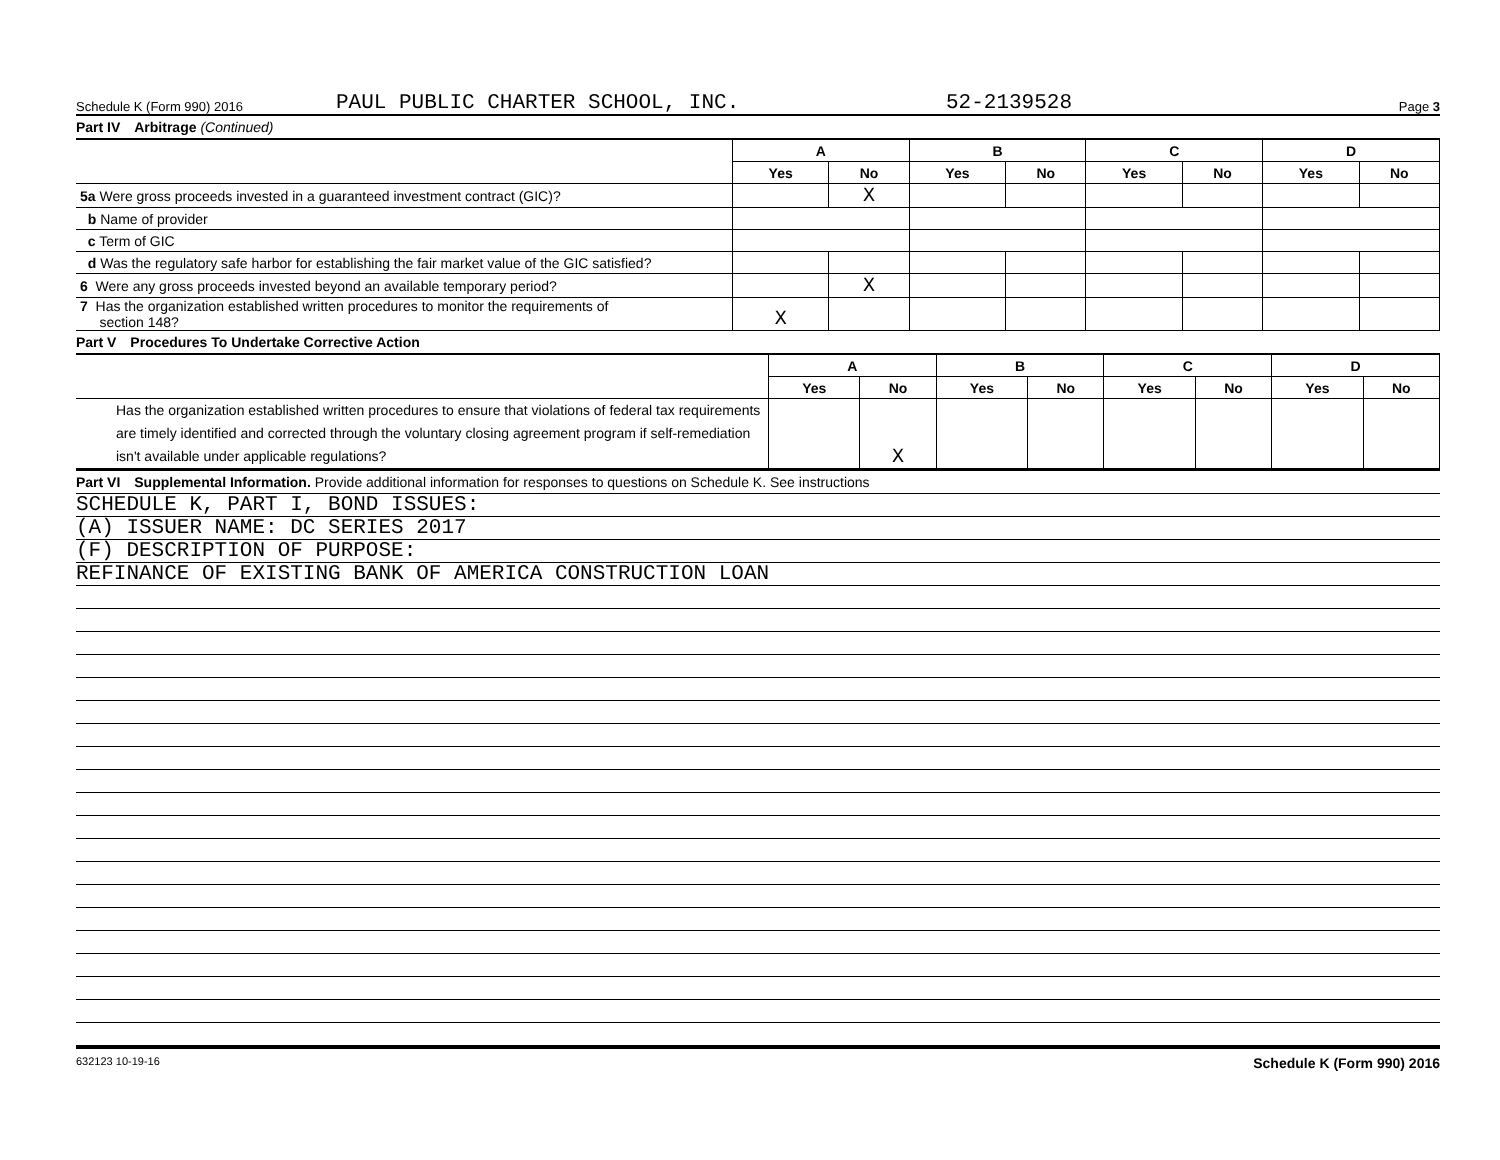Schedule K (Form 990) 2016 PAUL PUBLIC CHARTER SCHOOL, INC. 52-2139528 Page 3
Part IV Arbitrage (Continued)
| | A | | B | | C | | D | |
| | Yes | No | Yes | No | Yes | No | Yes | No |
| 5a Were gross proceeds invested in a guaranteed investment contract (GIC)? | | X | | | | | | |
| b Name of provider | | | | | | | | |
| c Term of GIC | | | | | | | | |
| d Was the regulatory safe harbor for establishing the fair market value of the GIC satisfied? | | | | | | | | |
| 6 Were any gross proceeds invested beyond an available temporary period? | | X | | | | | | |
| 7 Has the organization established written procedures to monitor the requirements of section 148? | X | | | | | | | |
Part V Procedures To Undertake Corrective Action
| | A | | B | | C | | D | |
| | Yes | No | Yes | No | Yes | No | Yes | No |
| Has the organization established written procedures to ensure that violations of federal tax requirements are timely identified and corrected through the voluntary closing agreement program if self-remediation isn't available under applicable regulations? | | X | | | | | | |
Part VI Supplemental Information. Provide additional information for responses to questions on Schedule K. See instructions
SCHEDULE K, PART I, BOND ISSUES:
(A) ISSUER NAME: DC SERIES 2017
(F) DESCRIPTION OF PURPOSE:
REFINANCE OF EXISTING BANK OF AMERICA CONSTRUCTION LOAN
632123 10-19-16 Schedule K (Form 990) 2016